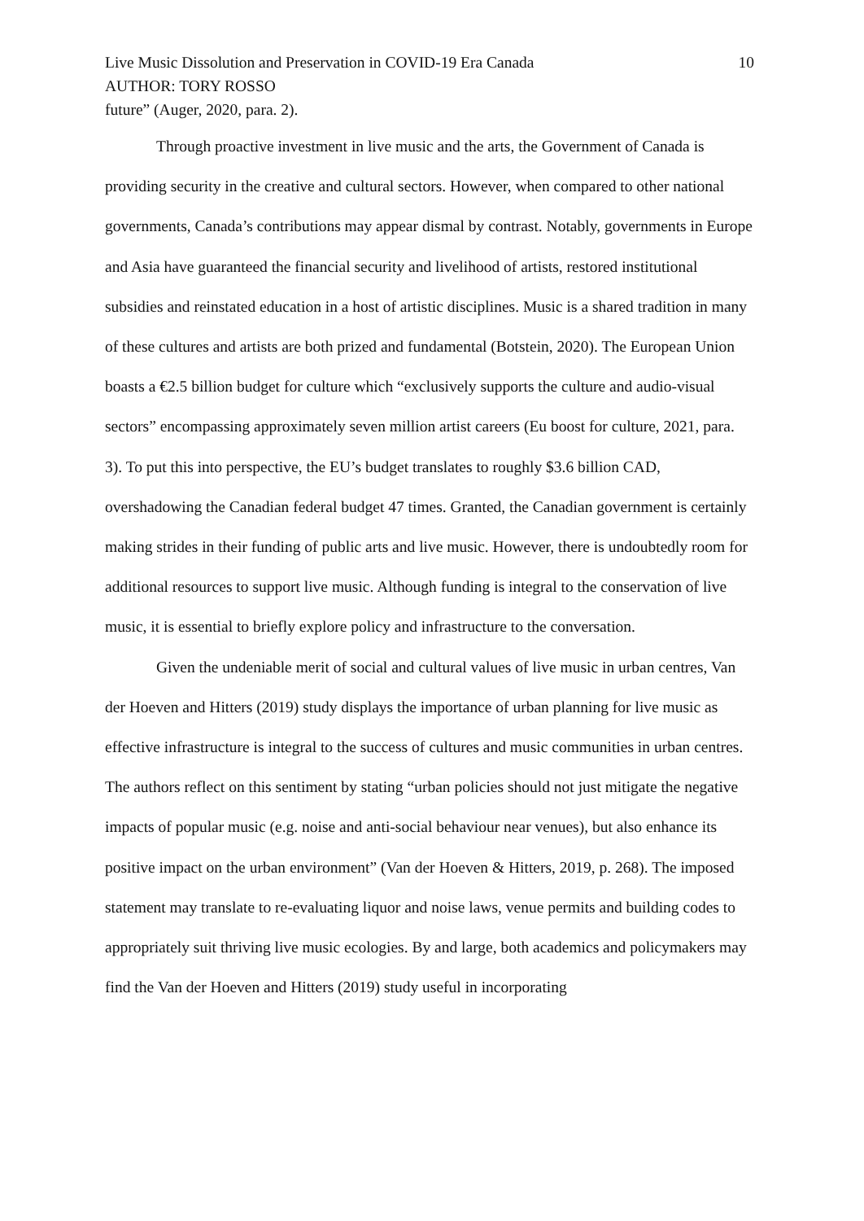Live Music Dissolution and Preservation in COVID-19 Era Canada 10
AUTHOR: TORY ROSSO
future” (Auger, 2020, para. 2).
Through proactive investment in live music and the arts, the Government of Canada is providing security in the creative and cultural sectors. However, when compared to other national governments, Canada’s contributions may appear dismal by contrast. Notably, governments in Europe and Asia have guaranteed the financial security and livelihood of artists, restored institutional subsidies and reinstated education in a host of artistic disciplines. Music is a shared tradition in many of these cultures and artists are both prized and fundamental (Botstein, 2020). The European Union boasts a €2.5 billion budget for culture which “exclusively supports the culture and audio-visual sectors” encompassing approximately seven million artist careers (Eu boost for culture, 2021, para. 3). To put this into perspective, the EU’s budget translates to roughly $3.6 billion CAD, overshadowing the Canadian federal budget 47 times. Granted, the Canadian government is certainly making strides in their funding of public arts and live music. However, there is undoubtedly room for additional resources to support live music. Although funding is integral to the conservation of live music, it is essential to briefly explore policy and infrastructure to the conversation.
Given the undeniable merit of social and cultural values of live music in urban centres, Van der Hoeven and Hitters (2019) study displays the importance of urban planning for live music as effective infrastructure is integral to the success of cultures and music communities in urban centres. The authors reflect on this sentiment by stating “urban policies should not just mitigate the negative impacts of popular music (e.g. noise and anti-social behaviour near venues), but also enhance its positive impact on the urban environment” (Van der Hoeven & Hitters, 2019, p. 268). The imposed statement may translate to re-evaluating liquor and noise laws, venue permits and building codes to appropriately suit thriving live music ecologies. By and large, both academics and policymakers may find the Van der Hoeven and Hitters (2019) study useful in incorporating